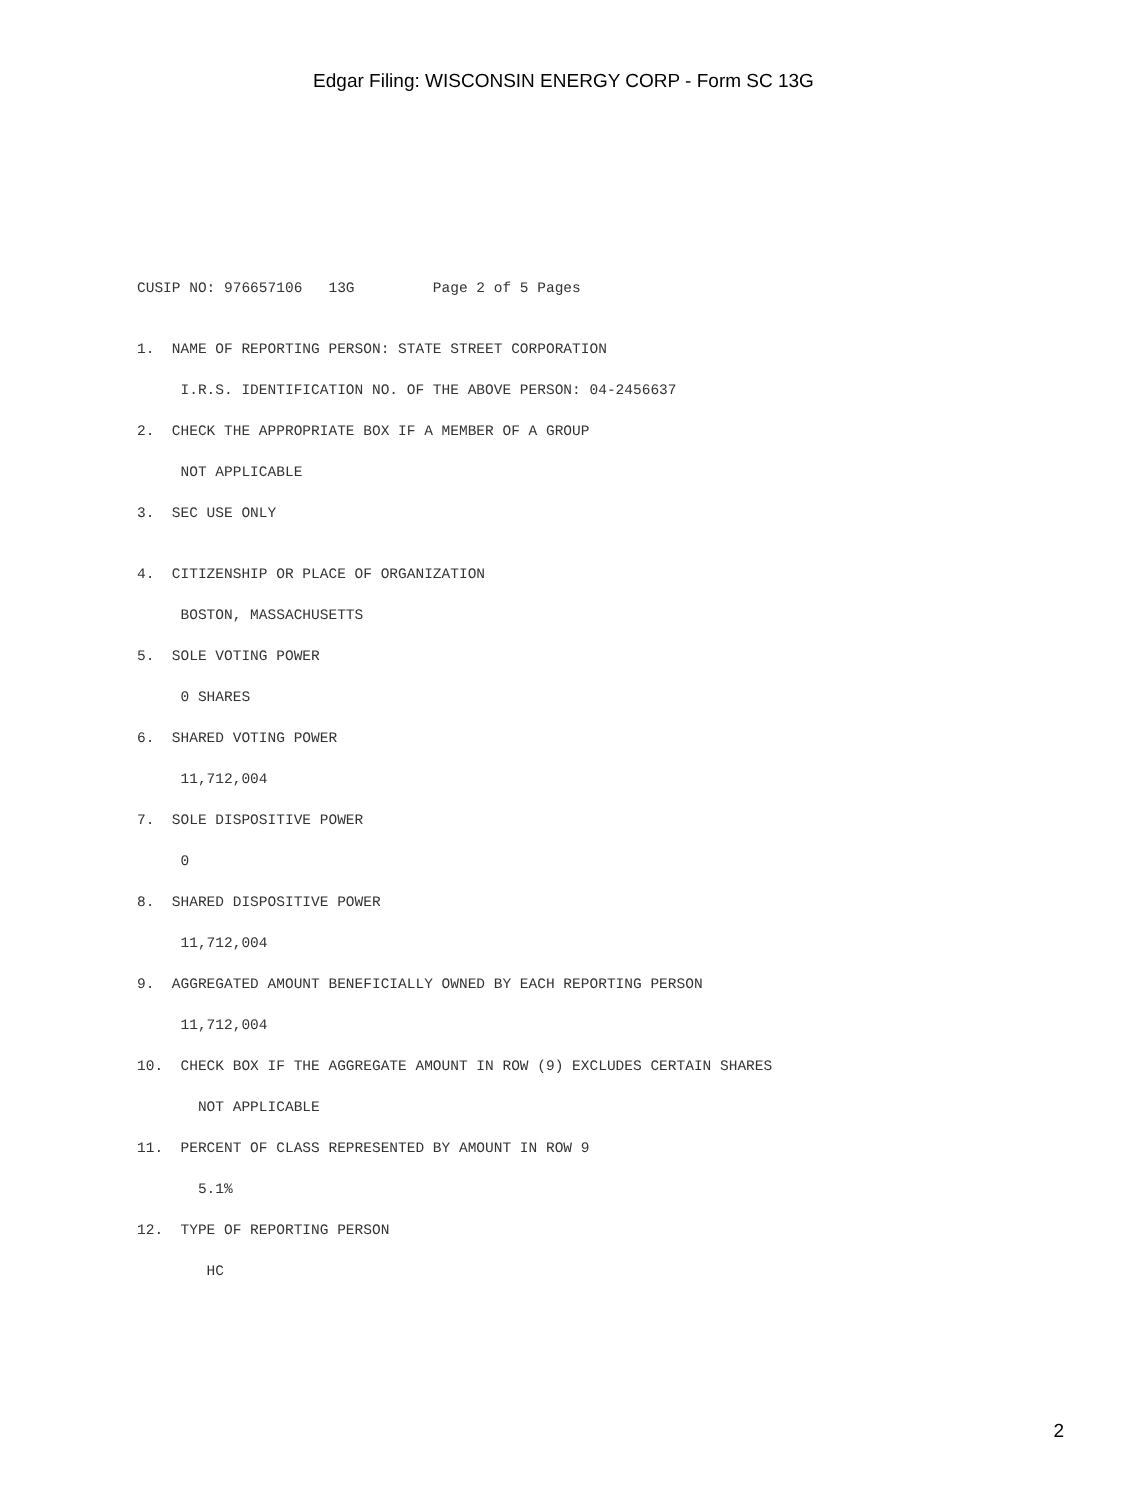Edgar Filing: WISCONSIN ENERGY CORP - Form SC 13G
CUSIP NO: 976657106 13G Page 2 of 5 Pages
1. NAME OF REPORTING PERSON: STATE STREET CORPORATION I.R.S. IDENTIFICATION NO. OF THE ABOVE PERSON: 04-2456637 2. CHECK THE APPROPRIATE BOX IF A MEMBER OF A GROUP NOT APPLICABLE 3. SEC USE ONLY
4. CITIZENSHIP OR PLACE OF ORGANIZATION BOSTON, MASSACHUSETTS 5. SOLE VOTING POWER 0 SHARES 6. SHARED VOTING POWER 11,712,004 7. SOLE DISPOSITIVE POWER 0 8. SHARED DISPOSITIVE POWER 11,712,004 9. AGGREGATED AMOUNT BENEFICIALLY OWNED BY EACH REPORTING PERSON 11,712,004 10. CHECK BOX IF THE AGGREGATE AMOUNT IN ROW (9) EXCLUDES CERTAIN SHARES NOT APPLICABLE 11. PERCENT OF CLASS REPRESENTED BY AMOUNT IN ROW 9 5.1% 12. TYPE OF REPORTING PERSON HC
2